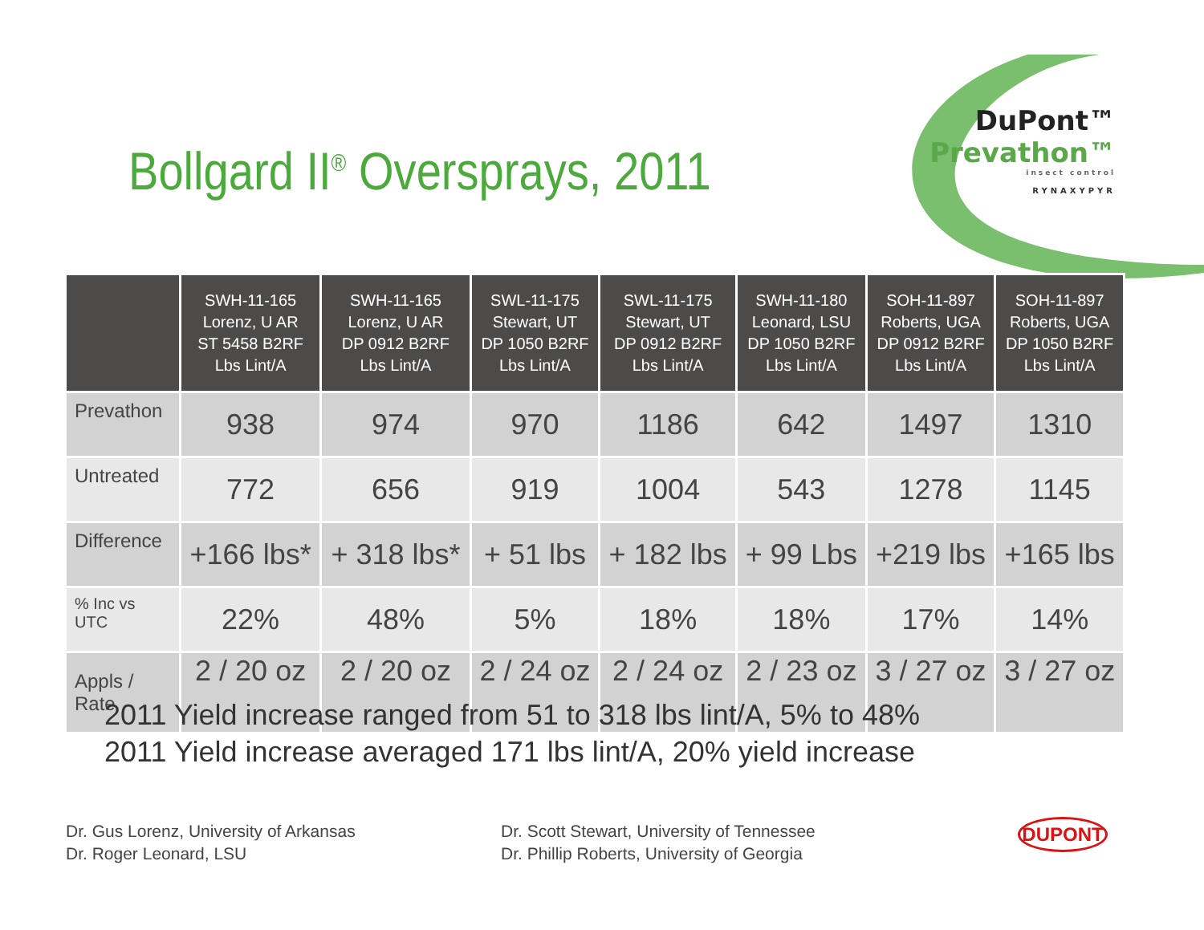Bollgard II<sup>®</sup> Oversprays, 2011
DuPont™
Prevathon™
insect control
RYNAXYPYR
| | SWH-11-165 Lorenz, U AR ST 5458 B2RF Lbs Lint/A | SWH-11-165 Lorenz, U AR DP 0912 B2RF Lbs Lint/A | SWL-11-175 Stewart, UT DP 1050 B2RF Lbs Lint/A | SWL-11-175 Stewart, UT DP 0912 B2RF Lbs Lint/A | SWH-11-180 Leonard, LSU DP 1050 B2RF Lbs Lint/A | SOH-11-897 Roberts, UGA DP 0912 B2RF Lbs Lint/A | SOH-11-897 Roberts, UGA DP 1050 B2RF Lbs Lint/A |
| --- | --- | --- | --- | --- | --- | --- | --- |
| Prevathon | 938 | 974 | 970 | 1186 | 642 | 1497 | 1310 |
| Untreated | 772 | 656 | 919 | 1004 | 543 | 1278 | 1145 |
| Difference | +166 lbs* | + 318 lbs* | + 51 lbs | + 182 lbs | + 99 Lbs | +219 lbs | +165 lbs |
| % Inc vs UTC | 22% | 48% | 5% | 18% | 18% | 17% | 14% |
| Appls / Rate | 2 / 20 oz | 2 / 20 oz | 2 / 24 oz | 2 / 24 oz | 2 / 23 oz | 3 / 27 oz | 3 / 27 oz |
2011 Yield increase ranged from 51 to 318 lbs lint/A, 5% to 48%
2011 Yield increase averaged 171 lbs lint/A, 20% yield increase
Dr. Gus Lorenz, University of Arkansas
Dr. Roger Leonard, LSU
Dr. Scott Stewart, University of Tennessee
Dr. Phillip Roberts, University of Georgia
DUPONT